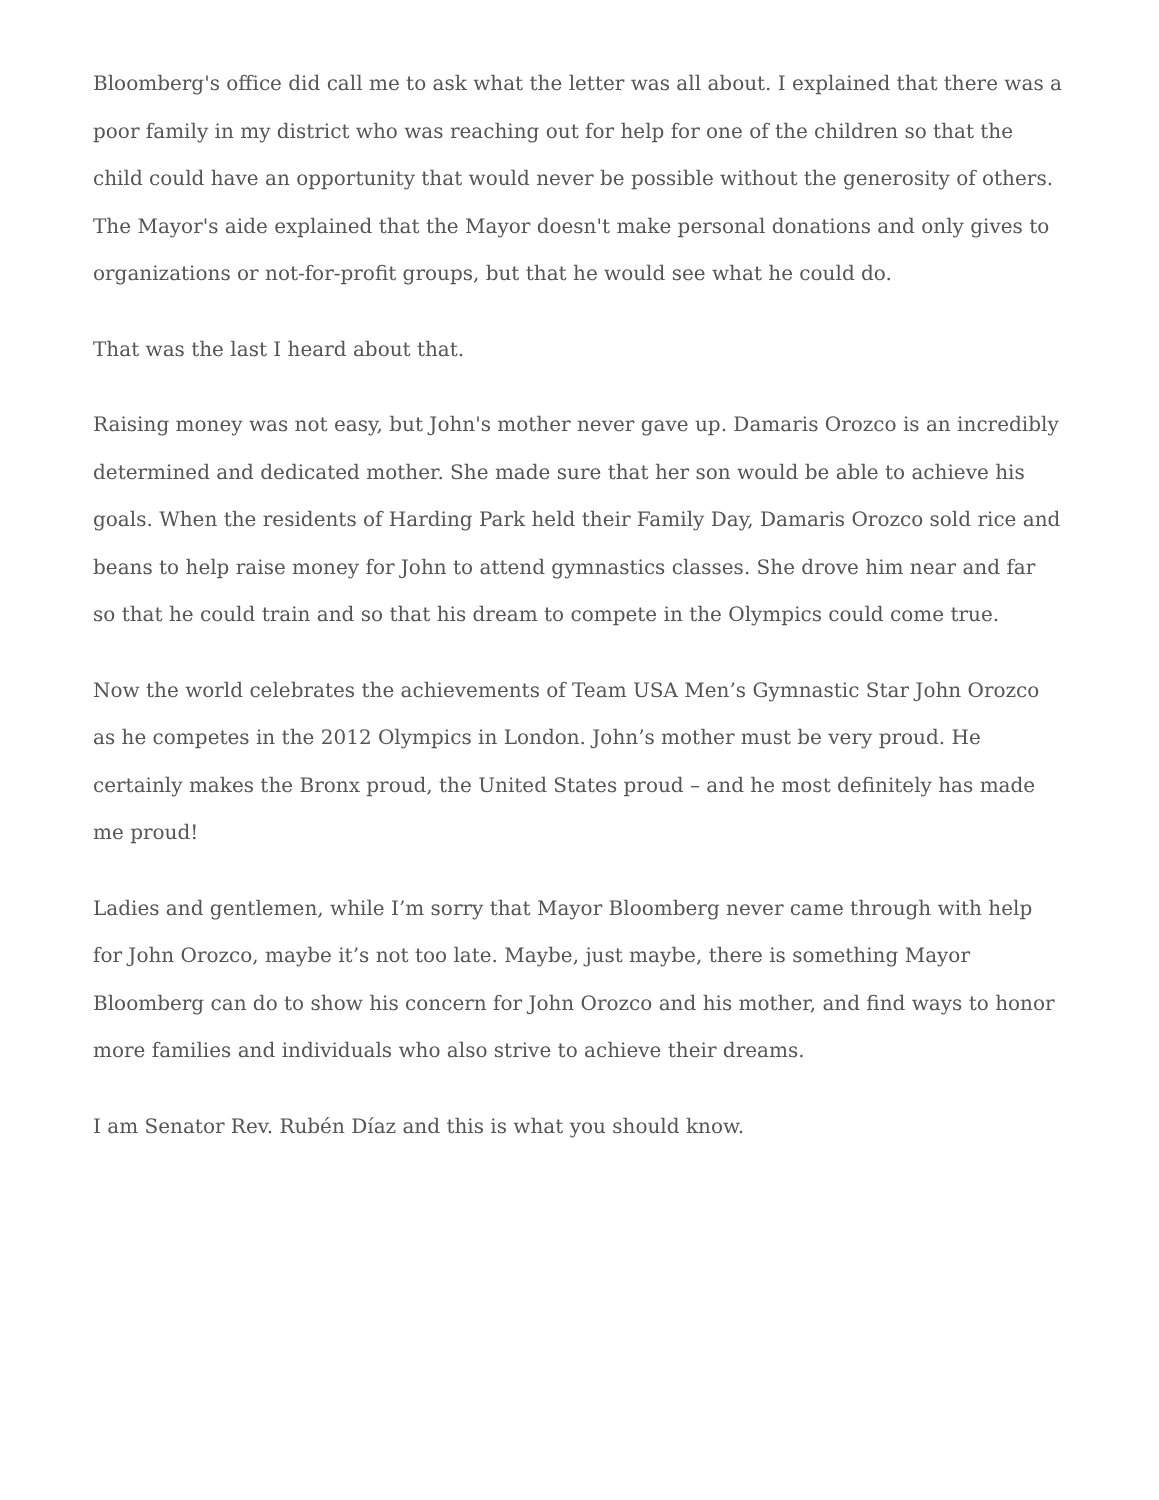Bloomberg's office did call me to ask what the letter was all about. I explained that there was a poor family in my district who was reaching out for help for one of the children so that the child could have an opportunity that would never be possible without the generosity of others. The Mayor's aide explained that the Mayor doesn't make personal donations and only gives to organizations or not-for-profit groups, but that he would see what he could do.
That was the last I heard about that.
Raising money was not easy, but John's mother never gave up. Damaris Orozco is an incredibly determined and dedicated mother. She made sure that her son would be able to achieve his goals. When the residents of Harding Park held their Family Day, Damaris Orozco sold rice and beans to help raise money for John to attend gymnastics classes. She drove him near and far so that he could train and so that his dream to compete in the Olympics could come true.
Now the world celebrates the achievements of Team USA Men’s Gymnastic Star John Orozco as he competes in the 2012 Olympics in London. John’s mother must be very proud. He certainly makes the Bronx proud, the United States proud – and he most definitely has made me proud!
Ladies and gentlemen, while I’m sorry that Mayor Bloomberg never came through with help for John Orozco, maybe it’s not too late. Maybe, just maybe, there is something Mayor Bloomberg can do to show his concern for John Orozco and his mother, and find ways to honor more families and individuals who also strive to achieve their dreams.
I am Senator Rev. Rubén Díaz and this is what you should know.